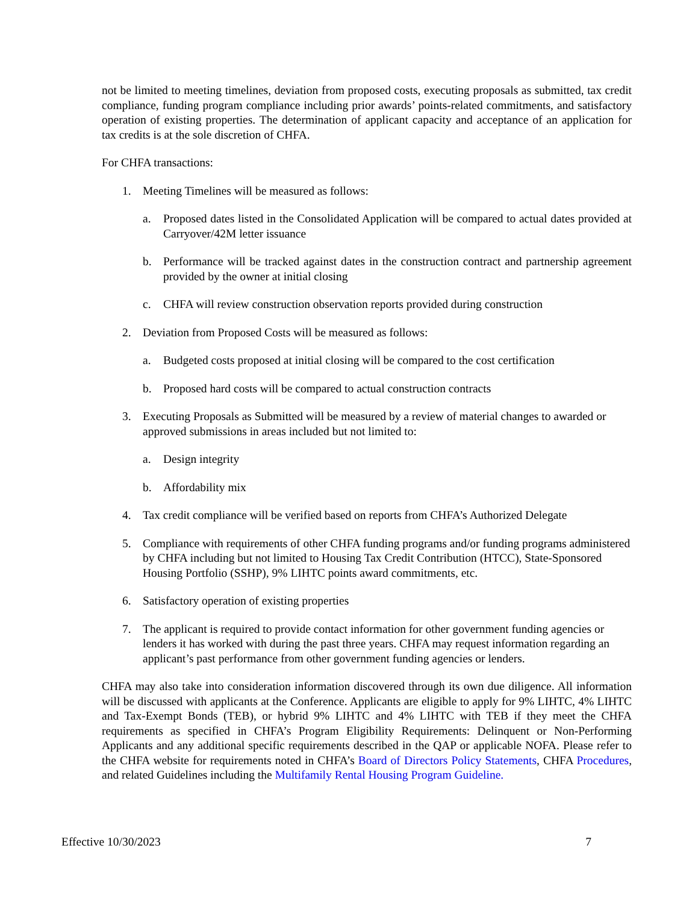not be limited to meeting timelines, deviation from proposed costs, executing proposals as submitted, tax credit compliance, funding program compliance including prior awards’ points-related commitments, and satisfactory operation of existing properties. The determination of applicant capacity and acceptance of an application for tax credits is at the sole discretion of CHFA.
For CHFA transactions:
1. Meeting Timelines will be measured as follows:
a. Proposed dates listed in the Consolidated Application will be compared to actual dates provided at Carryover/42M letter issuance
b. Performance will be tracked against dates in the construction contract and partnership agreement provided by the owner at initial closing
c. CHFA will review construction observation reports provided during construction
2. Deviation from Proposed Costs will be measured as follows:
a. Budgeted costs proposed at initial closing will be compared to the cost certification
b. Proposed hard costs will be compared to actual construction contracts
3. Executing Proposals as Submitted will be measured by a review of material changes to awarded or approved submissions in areas included but not limited to:
a. Design integrity
b. Affordability mix
4. Tax credit compliance will be verified based on reports from CHFA’s Authorized Delegate
5. Compliance with requirements of other CHFA funding programs and/or funding programs administered by CHFA including but not limited to Housing Tax Credit Contribution (HTCC), State-Sponsored Housing Portfolio (SSHP), 9% LIHTC points award commitments, etc.
6. Satisfactory operation of existing properties
7. The applicant is required to provide contact information for other government funding agencies or lenders it has worked with during the past three years. CHFA may request information regarding an applicant’s past performance from other government funding agencies or lenders.
CHFA may also take into consideration information discovered through its own due diligence. All information will be discussed with applicants at the Conference. Applicants are eligible to apply for 9% LIHTC, 4% LIHTC and Tax-Exempt Bonds (TEB), or hybrid 9% LIHTC and 4% LIHTC with TEB if they meet the CHFA requirements as specified in CHFA’s Program Eligibility Requirements: Delinquent or Non-Performing Applicants and any additional specific requirements described in the QAP or applicable NOFA. Please refer to the CHFA website for requirements noted in CHFA’s Board of Directors Policy Statements, CHFA Procedures, and related Guidelines including the Multifamily Rental Housing Program Guideline.
Effective 10/30/2023 7